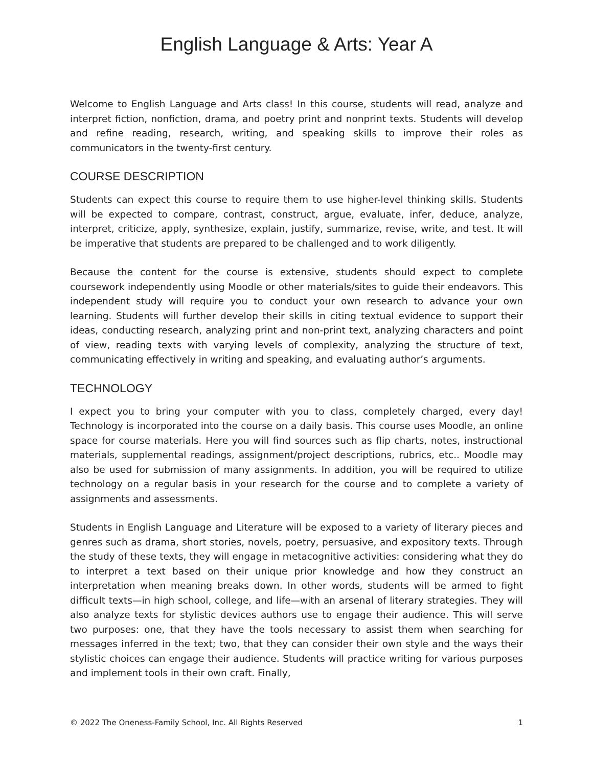English Language & Arts: Year A
Welcome to English Language and Arts class! In this course, students will read, analyze and interpret fiction, nonfiction, drama, and poetry print and nonprint texts. Students will develop and refine reading, research, writing, and speaking skills to improve their roles as communicators in the twenty-first century.
COURSE DESCRIPTION
Students can expect this course to require them to use higher-level thinking skills. Students will be expected to compare, contrast, construct, argue, evaluate, infer, deduce, analyze, interpret, criticize, apply, synthesize, explain, justify, summarize, revise, write, and test. It will be imperative that students are prepared to be challenged and to work diligently.
Because the content for the course is extensive, students should expect to complete coursework independently using Moodle or other materials/sites to guide their endeavors. This independent study will require you to conduct your own research to advance your own learning. Students will further develop their skills in citing textual evidence to support their ideas, conducting research, analyzing print and non-print text, analyzing characters and point of view, reading texts with varying levels of complexity, analyzing the structure of text, communicating effectively in writing and speaking, and evaluating author’s arguments.
TECHNOLOGY
I expect you to bring your computer with you to class, completely charged, every day! Technology is incorporated into the course on a daily basis. This course uses Moodle, an online space for course materials. Here you will find sources such as flip charts, notes, instructional materials, supplemental readings, assignment/project descriptions, rubrics, etc.. Moodle may also be used for submission of many assignments. In addition, you will be required to utilize technology on a regular basis in your research for the course and to complete a variety of assignments and assessments.
Students in English Language and Literature will be exposed to a variety of literary pieces and genres such as drama, short stories, novels, poetry, persuasive, and expository texts. Through the study of these texts, they will engage in metacognitive activities: considering what they do to interpret a text based on their unique prior knowledge and how they construct an interpretation when meaning breaks down. In other words, students will be armed to fight difficult texts—in high school, college, and life—with an arsenal of literary strategies. They will also analyze texts for stylistic devices authors use to engage their audience. This will serve two purposes: one, that they have the tools necessary to assist them when searching for messages inferred in the text; two, that they can consider their own style and the ways their stylistic choices can engage their audience. Students will practice writing for various purposes and implement tools in their own craft. Finally,
© 2022 The Oneness-Family School, Inc. All Rights Reserved 1